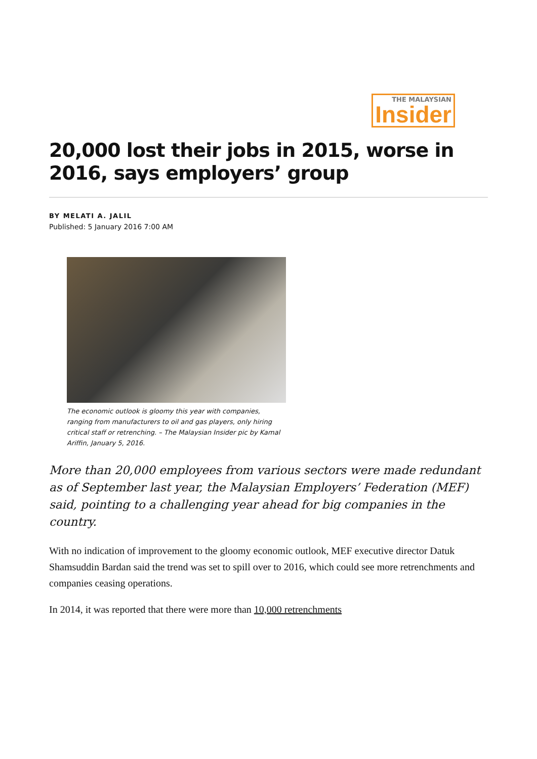THE MALAYSIAN Insider
20,000 lost their jobs in 2015, worse in 2016, says employers’ group
BY MELATI A. JALIL
Published: 5 January 2016 7:00 AM
The economic outlook is gloomy this year with companies, ranging from manufacturers to oil and gas players, only hiring critical staff or retrenching. – The Malaysian Insider pic by Kamal Ariffin, January 5, 2016.
More than 20,000 employees from various sectors were made redundant as of September last year, the Malaysian Employers’ Federation (MEF) said, pointing to a challenging year ahead for big companies in the country.
With no indication of improvement to the gloomy economic outlook, MEF executive director Datuk Shamsuddin Bardan said the trend was set to spill over to 2016, which could see more retrenchments and companies ceasing operations.
In 2014, it was reported that there were more than 10,000 retrenchments